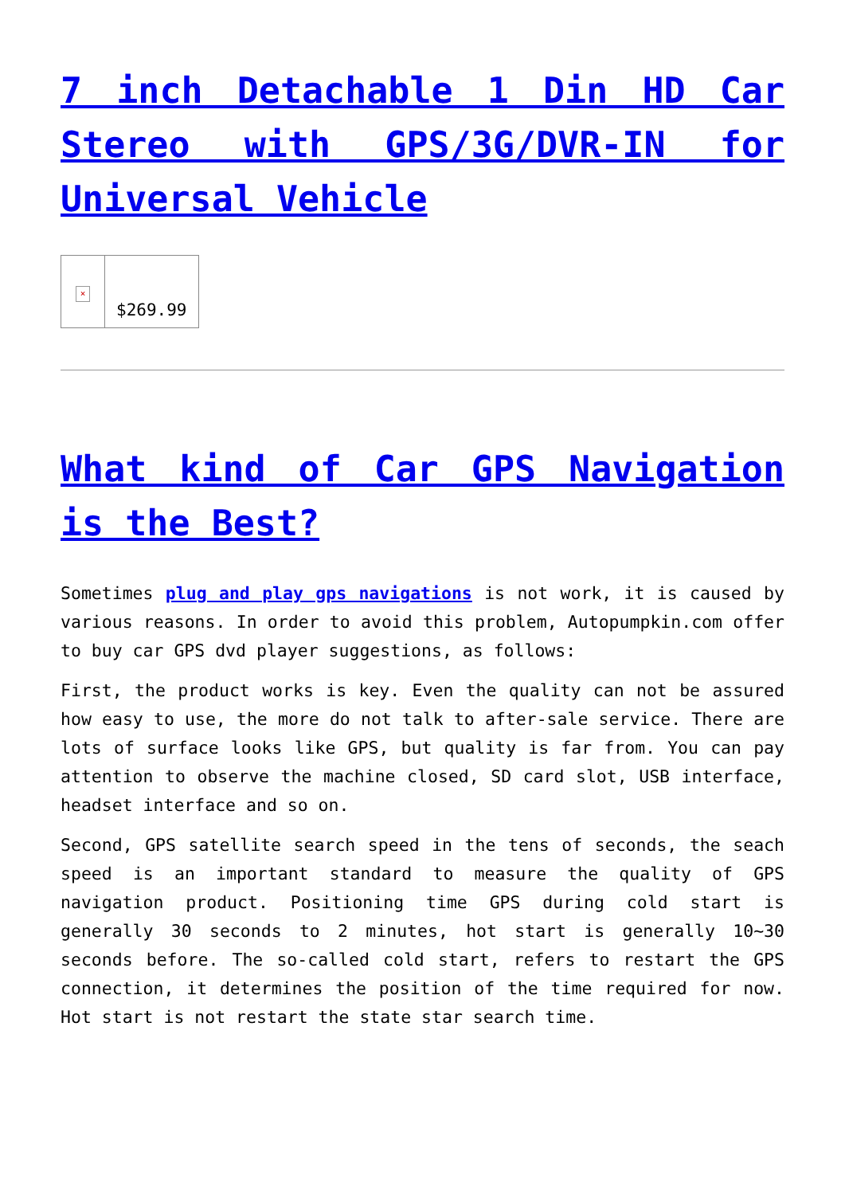7 inch Detachable 1 Din HD Car Stereo with GPS/3G/DVR-IN for Universal Vehicle
| × | $269.99 |
What kind of Car GPS Navigation is the Best?
Sometimes plug and play gps navigations is not work, it is caused by various reasons. In order to avoid this problem, Autopumpkin.com offer to buy car GPS dvd player suggestions, as follows:
First, the product works is key. Even the quality can not be assured how easy to use, the more do not talk to after-sale service. There are lots of surface looks like GPS, but quality is far from. You can pay attention to observe the machine closed, SD card slot, USB interface, headset interface and so on.
Second, GPS satellite search speed in the tens of seconds, the seach speed is an important standard to measure the quality of GPS navigation product. Positioning time GPS during cold start is generally 30 seconds to 2 minutes, hot start is generally 10~30 seconds before. The so-called cold start, refers to restart the GPS connection, it determines the position of the time required for now. Hot start is not restart the state star search time.